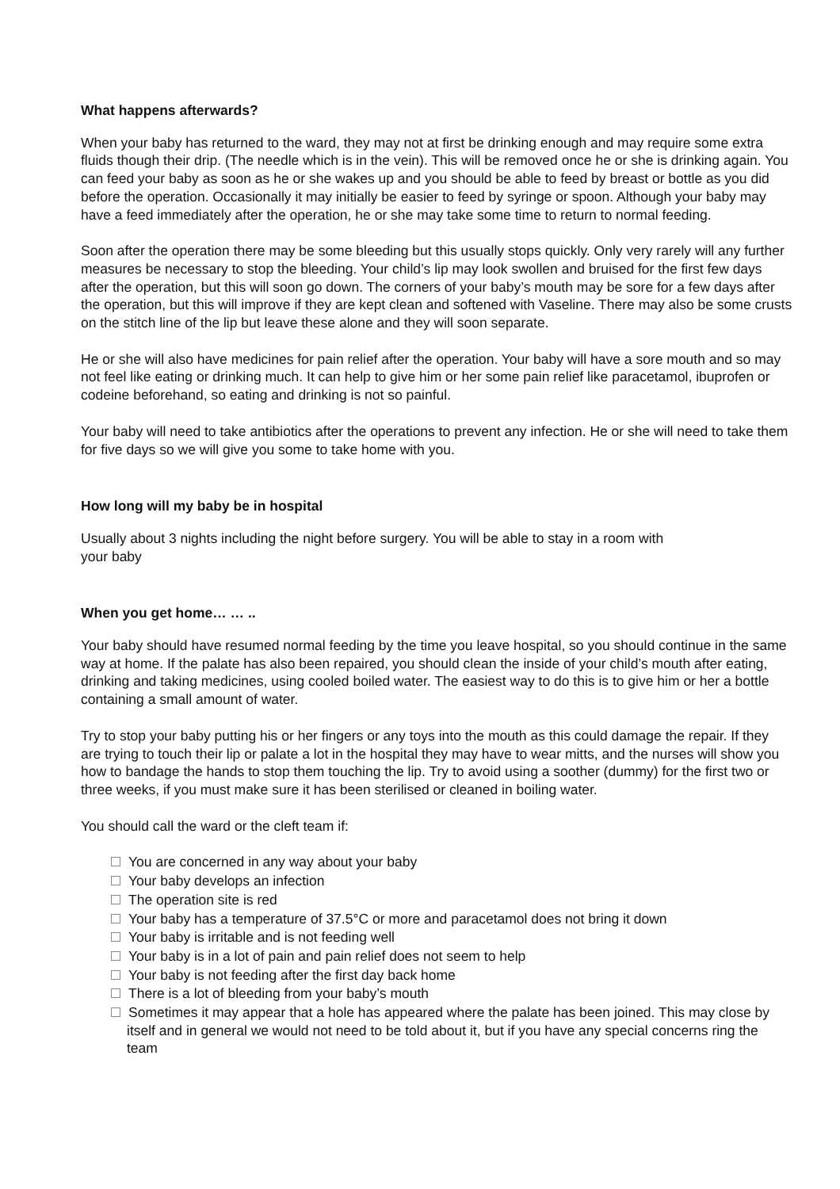What happens afterwards?
When your baby has returned to the ward, they may not at first be drinking enough and may require some extra fluids though their drip. (The needle which is in the vein). This will be removed once he or she is drinking again. You can feed your baby as soon as he or she wakes up and you should be able to feed by breast or bottle as you did before the operation. Occasionally it may initially be easier to feed by syringe or spoon. Although your baby may have a feed immediately after the operation, he or she may take some time to return to normal feeding.
Soon after the operation there may be some bleeding but this usually stops quickly. Only very rarely will any further measures be necessary to stop the bleeding. Your child’s lip may look swollen and bruised for the first few days after the operation, but this will soon go down. The corners of your baby’s mouth may be sore for a few days after the operation, but this will improve if they are kept clean and softened with Vaseline. There may also be some crusts on the stitch line of the lip but leave these alone and they will soon separate.
He or she will also have medicines for pain relief after the operation. Your baby will have a sore mouth and so may not feel like eating or drinking much. It can help to give him or her some pain relief like paracetamol, ibuprofen or codeine beforehand, so eating and drinking is not so painful.
Your baby will need to take antibiotics after the operations to prevent any infection. He or she will need to take them for five days so we will give you some to take home with you.
How long will my baby be in hospital
Usually about 3 nights including the night before surgery. You will be able to stay in a room with
your baby
When you get home… … ..
Your baby should have resumed normal feeding by the time you leave hospital, so you should continue in the same way at home. If the palate has also been repaired, you should clean the inside of your child’s mouth after eating, drinking and taking medicines, using cooled boiled water. The easiest way to do this is to give him or her a bottle containing a small amount of water.
Try to stop your baby putting his or her fingers or any toys into the mouth as this could damage the repair. If they are trying to touch their lip or palate a lot in the hospital they may have to wear mitts, and the nurses will show you how to bandage the hands to stop them touching the lip. Try to avoid using a soother (dummy) for the first two or three weeks, if you must make sure it has been sterilised or cleaned in boiling water.
You should call the ward or the cleft team if:
You are concerned in any way about your baby
Your baby develops an infection
The operation site is red
Your baby has a temperature of 37.5°C or more and paracetamol does not bring it down
Your baby is irritable and is not feeding well
Your baby is in a lot of pain and pain relief does not seem to help
Your baby is not feeding after the first day back home
There is a lot of bleeding from your baby’s mouth
Sometimes it may appear that a hole has appeared where the palate has been joined. This may close by itself and in general we would not need to be told about it, but if you have any special concerns ring the team